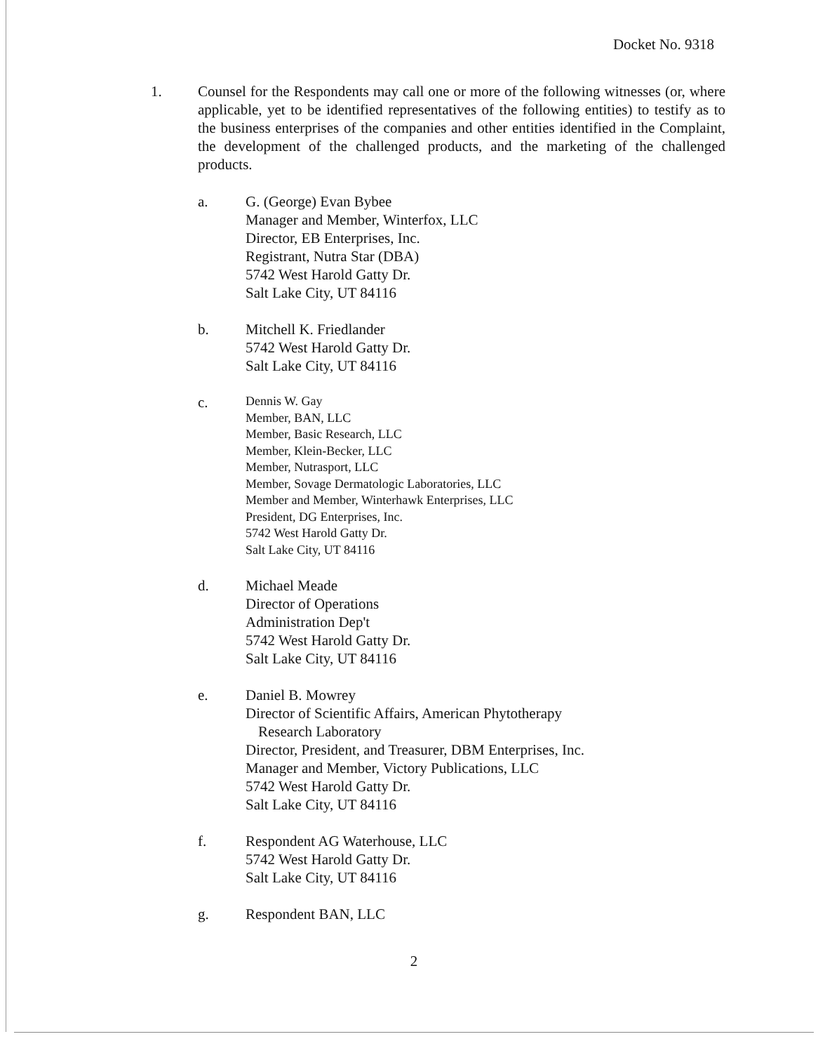Docket No. 9318
1. Counsel for the Respondents may call one or more of the following witnesses (or, where applicable, yet to be identified representatives of the following entities) to testify as to the business enterprises of the companies and other entities identified in the Complaint, the development of the challenged products, and the marketing of the challenged products.
a. G. (George) Evan Bybee
Manager and Member, Winterfox, LLC
Director, EB Enterprises, Inc.
Registrant, Nutra Star (DBA)
5742 West Harold Gatty Dr.
Salt Lake City, UT 84116
b. Mitchell K. Friedlander
5742 West Harold Gatty Dr.
Salt Lake City, UT 84116
c.
Dennis W. Gay
Member, BAN, LLC
Member, Basic Research, LLC
Member, Klein-Becker, LLC
Member, Nutrasport, LLC
Member, Sovage Dermatologic Laboratories, LLC
Member and Member, Winterhawk Enterprises, LLC
President, DG Enterprises, Inc.
5742 West Harold Gatty Dr.
Salt Lake City, UT 84116
d. Michael Meade
Director of Operations
Administration Dep't
5742 West Harold Gatty Dr.
Salt Lake City, UT 84116
e. Daniel B. Mowrey
Director of Scientific Affairs, American Phytotherapy
Research Laboratory
Director, President, and Treasurer, DBM Enterprises, Inc.
Manager and Member, Victory Publications, LLC
5742 West Harold Gatty Dr.
Salt Lake City, UT 84116
f. Respondent AG Waterhouse, LLC
5742 West Harold Gatty Dr.
Salt Lake City, UT 84116
g. Respondent BAN, LLC
2